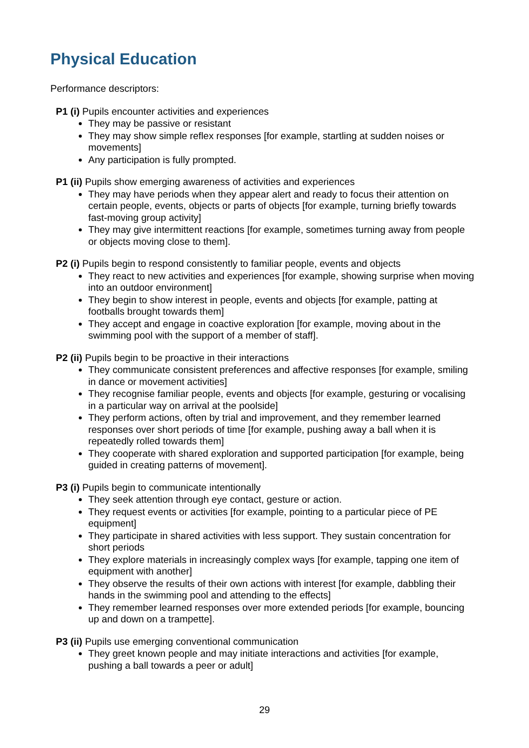Physical Education
Performance descriptors:
P1 (i) Pupils encounter activities and experiences
They may be passive or resistant
They may show simple reflex responses [for example, startling at sudden noises or movements]
Any participation is fully prompted.
P1 (ii) Pupils show emerging awareness of activities and experiences
They may have periods when they appear alert and ready to focus their attention on certain people, events, objects or parts of objects [for example, turning briefly towards fast-moving group activity]
They may give intermittent reactions [for example, sometimes turning away from people or objects moving close to them].
P2 (i) Pupils begin to respond consistently to familiar people, events and objects
They react to new activities and experiences [for example, showing surprise when moving into an outdoor environment]
They begin to show interest in people, events and objects [for example, patting at footballs brought towards them]
They accept and engage in coactive exploration [for example, moving about in the swimming pool with the support of a member of staff].
P2 (ii) Pupils begin to be proactive in their interactions
They communicate consistent preferences and affective responses [for example, smiling in dance or movement activities]
They recognise familiar people, events and objects [for example, gesturing or vocalising in a particular way on arrival at the poolside]
They perform actions, often by trial and improvement, and they remember learned responses over short periods of time [for example, pushing away a ball when it is repeatedly rolled towards them]
They cooperate with shared exploration and supported participation [for example, being guided in creating patterns of movement].
P3 (i) Pupils begin to communicate intentionally
They seek attention through eye contact, gesture or action.
They request events or activities [for example, pointing to a particular piece of PE equipment]
They participate in shared activities with less support. They sustain concentration for short periods
They explore materials in increasingly complex ways [for example, tapping one item of equipment with another]
They observe the results of their own actions with interest [for example, dabbling their hands in the swimming pool and attending to the effects]
They remember learned responses over more extended periods [for example, bouncing up and down on a trampette].
P3 (ii) Pupils use emerging conventional communication
They greet known people and may initiate interactions and activities [for example, pushing a ball towards a peer or adult]
29